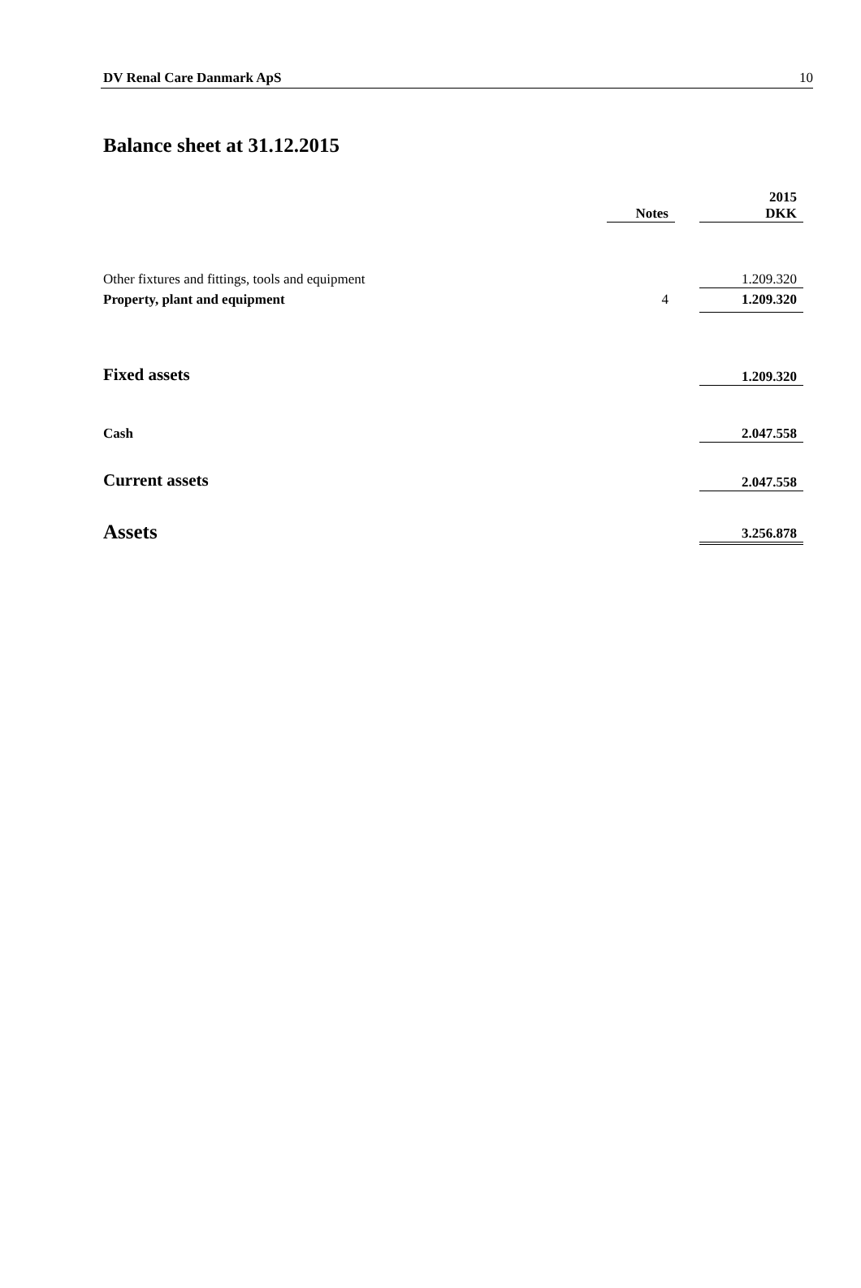DV Renal Care Danmark ApS 10
Balance sheet at 31.12.2015
| | Notes | | 2015 DKK |
| --- | --- | --- | --- |
| Other fixtures and fittings, tools and equipment | | | 1.209.320 |
| Property, plant and equipment | 4 | | 1.209.320 |
| Fixed assets | | | 1.209.320 |
| Cash | | | 2.047.558 |
| Current assets | | | 2.047.558 |
| Assets | | | 3.256.878 |